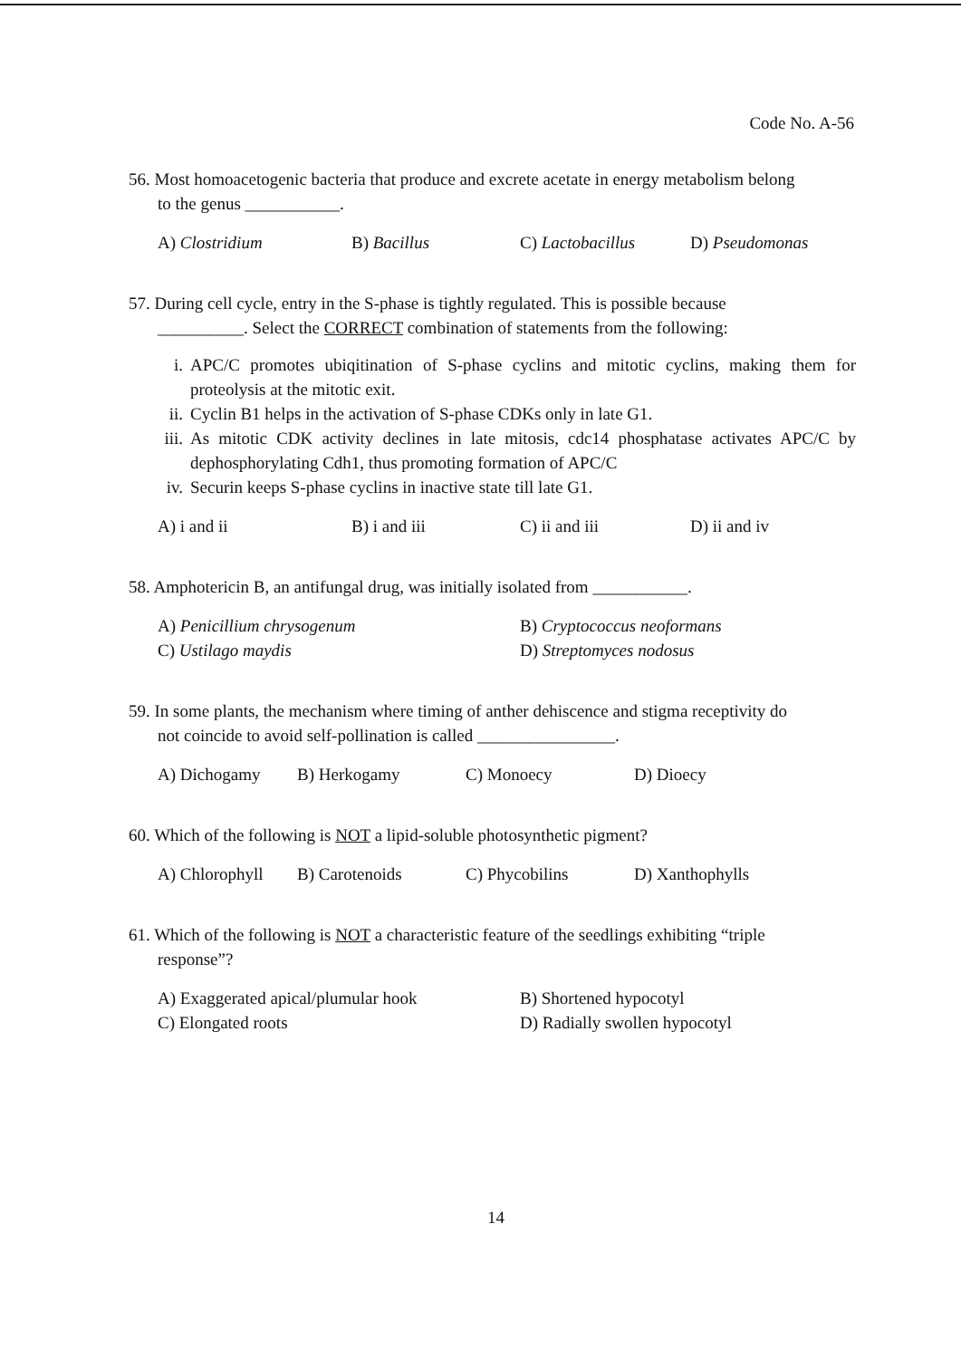Code No. A-56
56. Most homoacetogenic bacteria that produce and excrete acetate in energy metabolism belong
to the genus ___________.
A) Clostridium B) Bacillus C) Lactobacillus D) Pseudomonas
57. During cell cycle, entry in the S-phase is tightly regulated. This is possible because
__________. Select the CORRECT combination of statements from the following:
i. APC/C promotes ubiqitination of S-phase cyclins and mitotic cyclins, making them for proteolysis at the mitotic exit.
ii. Cyclin B1 helps in the activation of S-phase CDKs only in late G1.
iii. As mitotic CDK activity declines in late mitosis, cdc14 phosphatase activates APC/C by dephosphorylating Cdh1, thus promoting formation of APC/C
iv. Securin keeps S-phase cyclins in inactive state till late G1.
A) i and ii B) i and iii C) ii and iii D) ii and iv
58. Amphotericin B, an antifungal drug, was initially isolated from ___________.
A) Penicillium chrysogenum B) Cryptococcus neoformans C) Ustilago maydis D) Streptomyces nodosus
59. In some plants, the mechanism where timing of anther dehiscence and stigma receptivity do
not coincide to avoid self-pollination is called ________________.
A) Dichogamy B) Herkogamy C) Monoecy D) Dioecy
60. Which of the following is NOT a lipid-soluble photosynthetic pigment?
A) Chlorophyll B) Carotenoids C) Phycobilins D) Xanthophylls
61. Which of the following is NOT a characteristic feature of the seedlings exhibiting “triple
response”?
A) Exaggerated apical/plumular hook B) Shortened hypocotyl C) Elongated roots D) Radially swollen hypocotyl
14